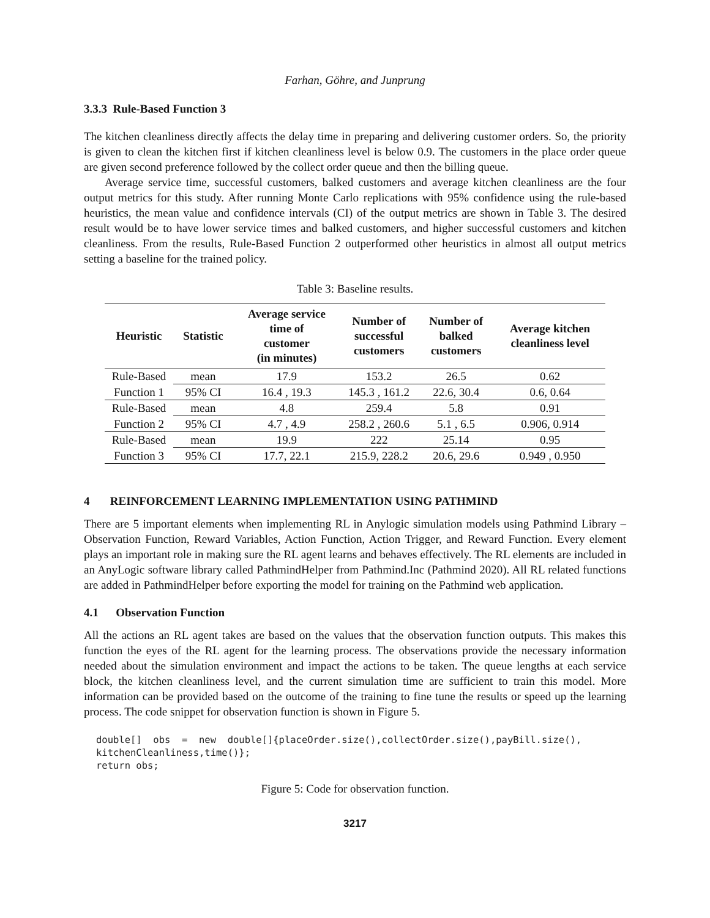Farhan, Göhre, and Junprung
3.3.3 Rule-Based Function 3
The kitchen cleanliness directly affects the delay time in preparing and delivering customer orders. So, the priority is given to clean the kitchen first if kitchen cleanliness level is below 0.9. The customers in the place order queue are given second preference followed by the collect order queue and then the billing queue.
Average service time, successful customers, balked customers and average kitchen cleanliness are the four output metrics for this study. After running Monte Carlo replications with 95% confidence using the rule-based heuristics, the mean value and confidence intervals (CI) of the output metrics are shown in Table 3. The desired result would be to have lower service times and balked customers, and higher successful customers and kitchen cleanliness. From the results, Rule-Based Function 2 outperformed other heuristics in almost all output metrics setting a baseline for the trained policy.
Table 3: Baseline results.
| Heuristic | Statistic | Average service time of customer (in minutes) | Number of successful customers | Number of balked customers | Average kitchen cleanliness level |
| --- | --- | --- | --- | --- | --- |
| Rule-Based | mean | 17.9 | 153.2 | 26.5 | 0.62 |
| Function 1 | 95% CI | 16.4 , 19.3 | 145.3 , 161.2 | 22.6, 30.4 | 0.6, 0.64 |
| Rule-Based | mean | 4.8 | 259.4 | 5.8 | 0.91 |
| Function 2 | 95% CI | 4.7 , 4.9 | 258.2 , 260.6 | 5.1 , 6.5 | 0.906, 0.914 |
| Rule-Based | mean | 19.9 | 222 | 25.14 | 0.95 |
| Function 3 | 95% CI | 17.7, 22.1 | 215.9, 228.2 | 20.6, 29.6 | 0.949 , 0.950 |
4 REINFORCEMENT LEARNING IMPLEMENTATION USING PATHMIND
There are 5 important elements when implementing RL in Anylogic simulation models using Pathmind Library – Observation Function, Reward Variables, Action Function, Action Trigger, and Reward Function. Every element plays an important role in making sure the RL agent learns and behaves effectively. The RL elements are included in an AnyLogic software library called PathmindHelper from Pathmind.Inc (Pathmind 2020). All RL related functions are added in PathmindHelper before exporting the model for training on the Pathmind web application.
4.1 Observation Function
All the actions an RL agent takes are based on the values that the observation function outputs. This makes this function the eyes of the RL agent for the learning process. The observations provide the necessary information needed about the simulation environment and impact the actions to be taken. The queue lengths at each service block, the kitchen cleanliness level, and the current simulation time are sufficient to train this model. More information can be provided based on the outcome of the training to fine tune the results or speed up the learning process. The code snippet for observation function is shown in Figure 5.
double[]  obs  =  new  double[]{placeOrder.size(),collectOrder.size(),payBill.size(),
kitchenCleanliness,time()};
return obs;
Figure 5: Code for observation function.
3217